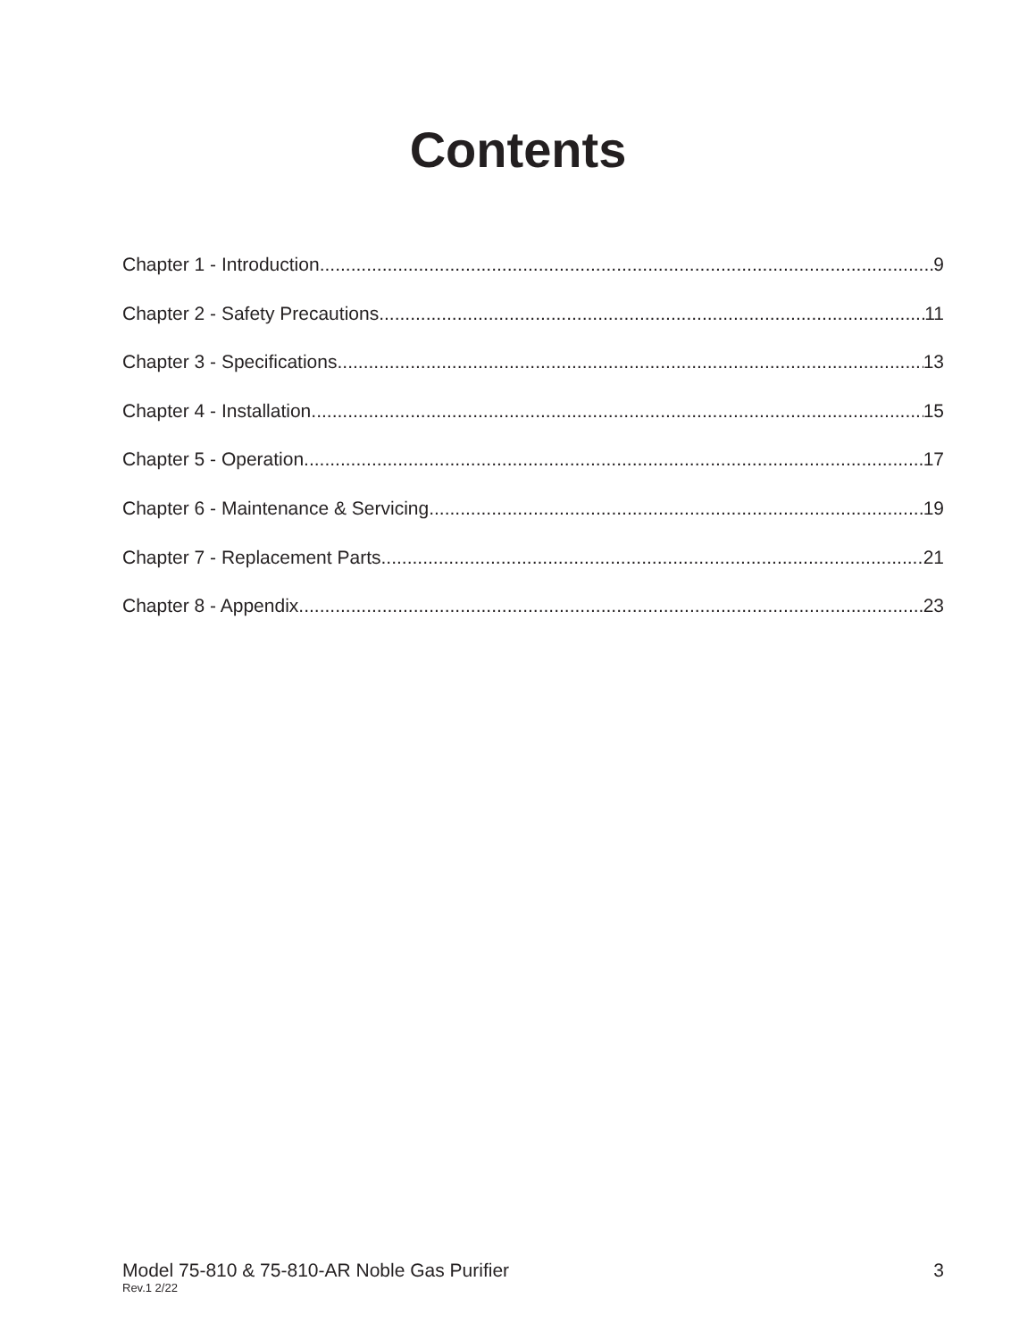Contents
Chapter 1 - Introduction 9
Chapter 2 - Safety Precautions 11
Chapter 3 - Specifications 13
Chapter 4 - Installation 15
Chapter 5 - Operation 17
Chapter 6 - Maintenance & Servicing 19
Chapter 7 - Replacement Parts 21
Chapter 8 - Appendix 23
Model 75-810 & 75-810-AR Noble Gas Purifier
Rev.1 2/22
3